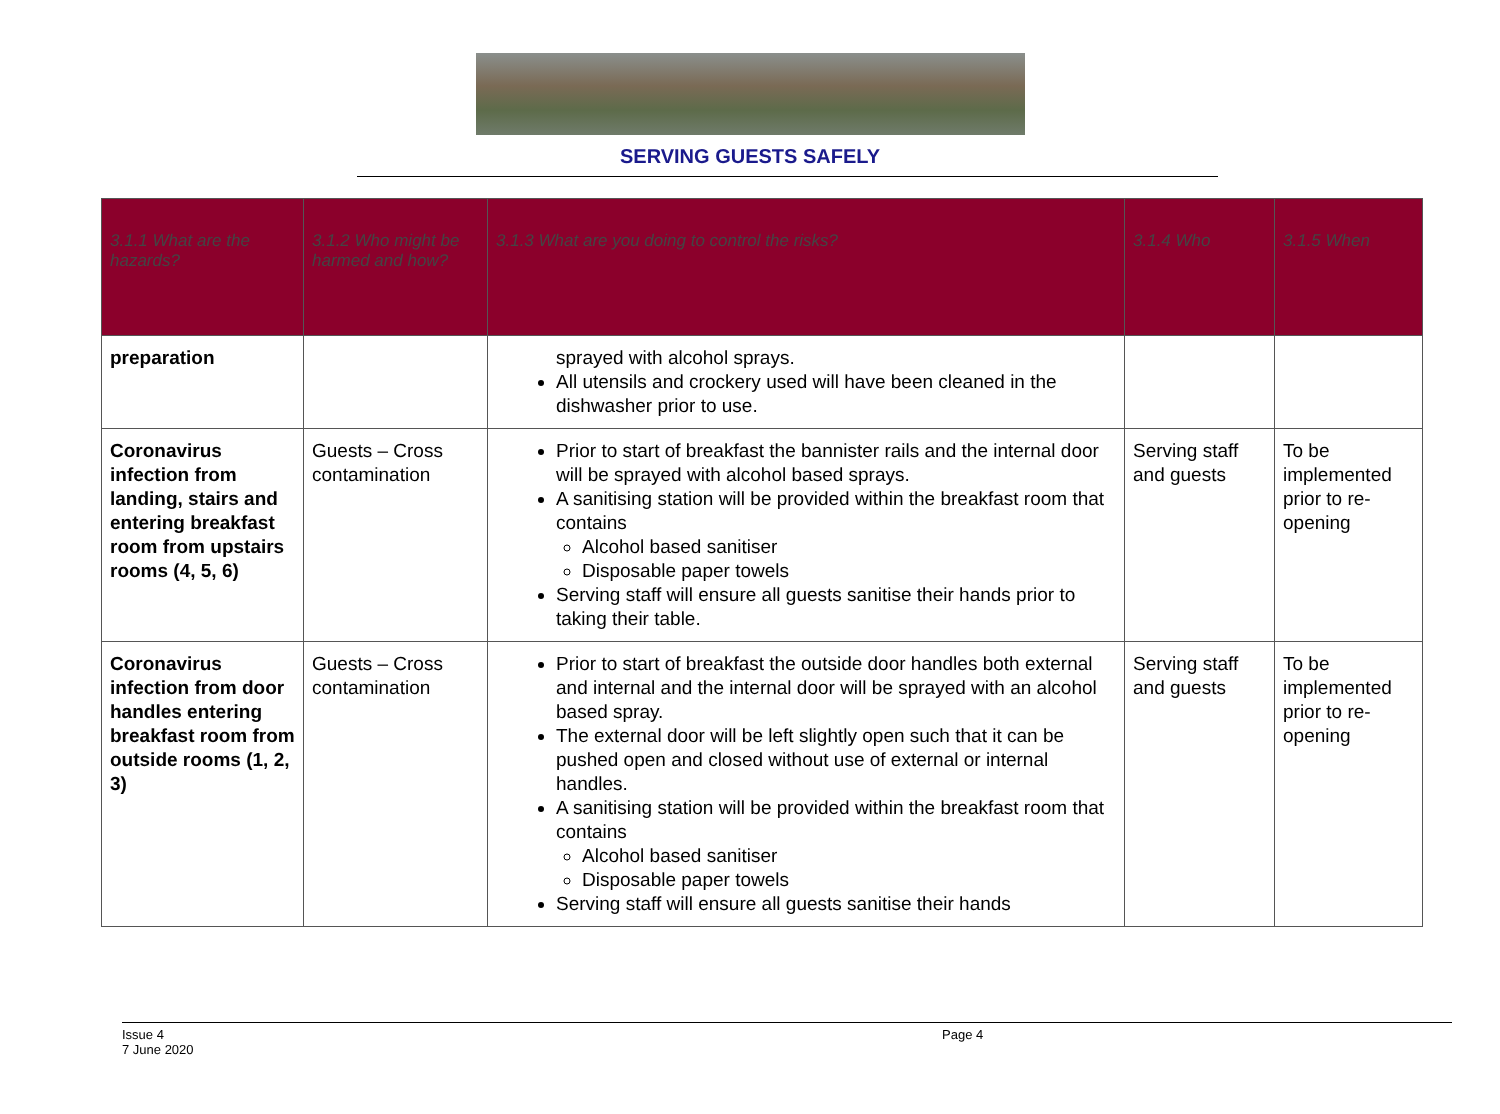SERVING GUESTS SAFELY
| 3.1.1 What are the hazards? | 3.1.2 Who might be harmed and how? | 3.1.3 What are you doing to control the risks? | 3.1.4 Who | 3.1.5 When |
| --- | --- | --- | --- | --- |
| preparation | | sprayed with alcohol sprays. All utensils and crockery used will have been cleaned in the dishwasher prior to use. | | |
| Coronavirus infection from landing, stairs and entering breakfast room from upstairs rooms (4, 5, 6) | Guests – Cross contamination | Prior to start of breakfast the bannister rails and the internal door will be sprayed with alcohol based sprays. A sanitising station will be provided within the breakfast room that contains Alcohol based sanitiser Disposable paper towels Serving staff will ensure all guests sanitise their hands prior to taking their table. | Serving staff and guests | To be implemented prior to re-opening |
| Coronavirus infection from door handles entering breakfast room from outside rooms (1, 2, 3) | Guests – Cross contamination | Prior to start of breakfast the outside door handles both external and internal and the internal door will be sprayed with an alcohol based spray. The external door will be left slightly open such that it can be pushed open and closed without use of external or internal handles. A sanitising station will be provided within the breakfast room that contains Alcohol based sanitiser Disposable paper towels Serving staff will ensure all guests sanitise their hands | Serving staff and guests | To be implemented prior to re-opening |
Issue 4
7 June 2020
Page 4